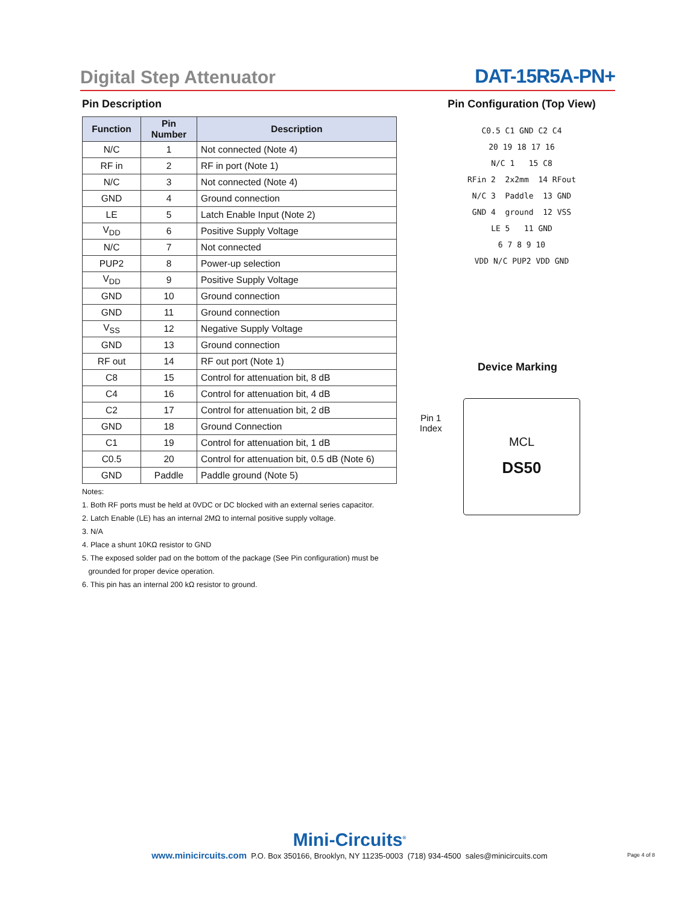Digital Step Attenuator
DAT-15R5A-PN+
Pin Description
| Function | Pin Number | Description |
| --- | --- | --- |
| N/C | 1 | Not connected (Note 4) |
| RF in | 2 | RF in port (Note 1) |
| N/C | 3 | Not connected (Note 4) |
| GND | 4 | Ground connection |
| LE | 5 | Latch Enable Input (Note 2) |
| V<sub>DD</sub> | 6 | Positive Supply Voltage |
| N/C | 7 | Not connected |
| PUP2 | 8 | Power-up selection |
| V<sub>DD</sub> | 9 | Positive Supply Voltage |
| GND | 10 | Ground connection |
| GND | 11 | Ground connection |
| V<sub>SS</sub> | 12 | Negative Supply Voltage |
| GND | 13 | Ground connection |
| RF out | 14 | RF out port (Note 1) |
| C8 | 15 | Control for attenuation bit, 8 dB |
| C4 | 16 | Control for attenuation bit, 4 dB |
| C2 | 17 | Control for attenuation bit, 2 dB |
| GND | 18 | Ground Connection |
| C1 | 19 | Control for attenuation bit, 1 dB |
| C0.5 | 20 | Control for attenuation bit, 0.5 dB (Note 6) |
| GND | Paddle | Paddle ground (Note 5) |
Notes:
1. Both RF ports must be held at 0VDC or DC blocked with an external series capacitor.
2. Latch Enable (LE) has an internal 2MΩ to internal positive supply voltage.
3. N/A
4. Place a shunt 10KΩ resistor to GND
5. The exposed solder pad on the bottom of the package (See Pin configuration) must be
grounded for proper device operation.
6. This pin has an internal 200 kΩ resistor to ground.
Pin Configuration (Top View)
C0.5 C1 GND C2 C4
20 19 18 17 16
N/C 1 15 C8
RFin 2 2x2mm 14 RFout
N/C 3 Paddle 13 GND
GND 4 ground 12 VSS
LE 5 11 GND
6 7 8 9 10
VDD N/C PUP2 VDD GND
Device Marking
Pin 1
Index
MCL
DS50
Mini-Circuits<sup>®</sup>
www.minicircuits.com P.O. Box 350166, Brooklyn, NY 11235-0003 (718) 934-4500 sales@minicircuits.com
Page 4 of 8